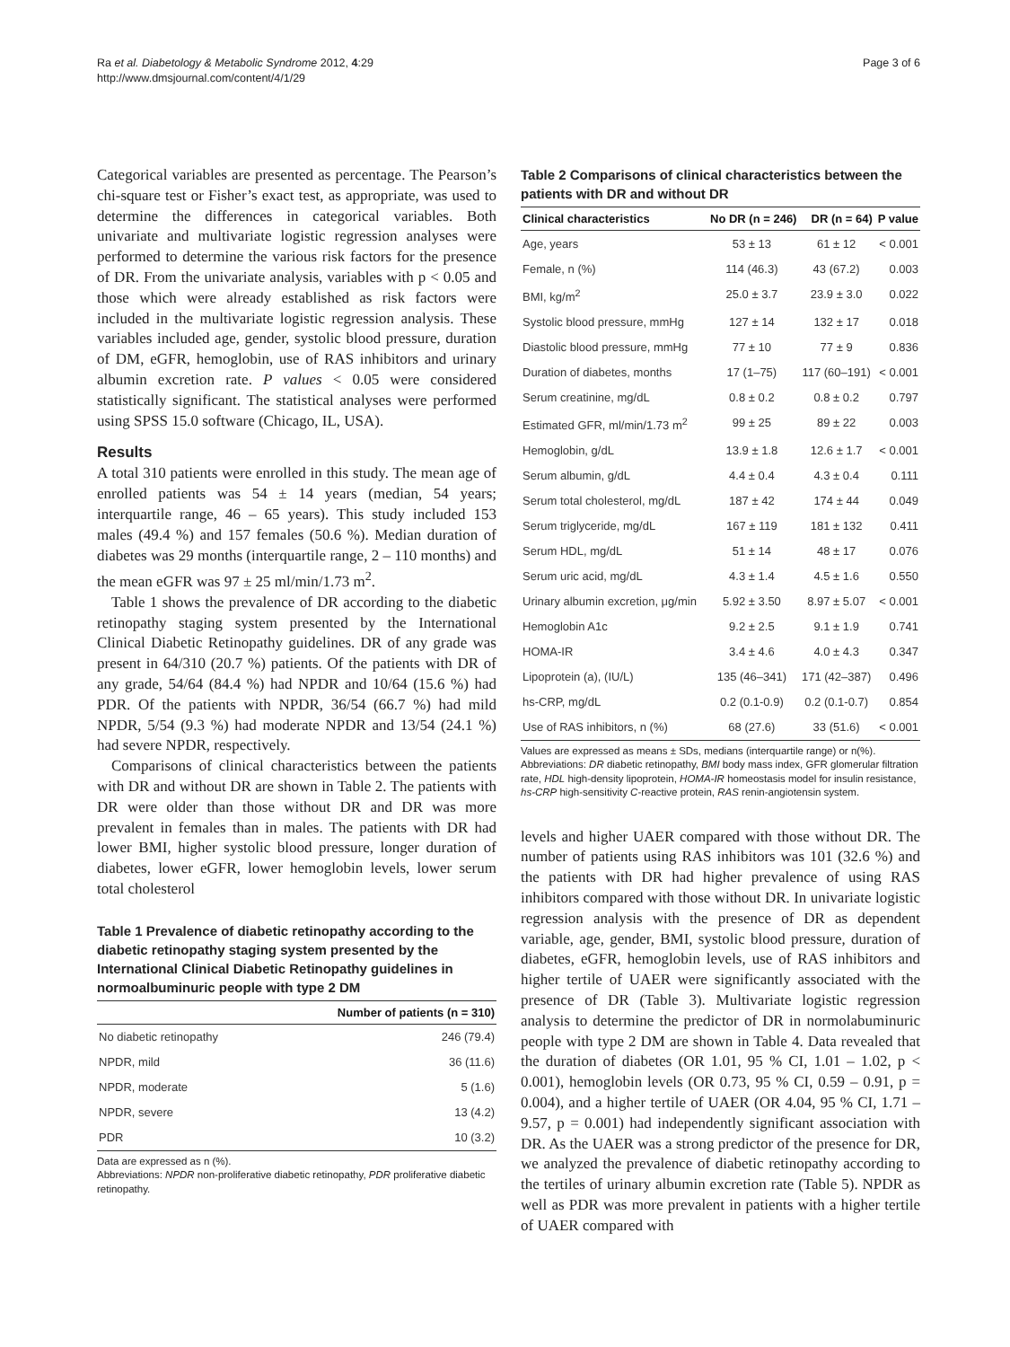Ra et al. Diabetology & Metabolic Syndrome 2012, 4:29
http://www.dmsjournal.com/content/4/1/29
Page 3 of 6
Categorical variables are presented as percentage. The Pearson’s chi-square test or Fisher’s exact test, as appropriate, was used to determine the differences in categorical variables. Both univariate and multivariate logistic regression analyses were performed to determine the various risk factors for the presence of DR. From the univariate analysis, variables with p < 0.05 and those which were already established as risk factors were included in the multivariate logistic regression analysis. These variables included age, gender, systolic blood pressure, duration of DM, eGFR, hemoglobin, use of RAS inhibitors and urinary albumin excretion rate. P values < 0.05 were considered statistically significant. The statistical analyses were performed using SPSS 15.0 software (Chicago, IL, USA).
Results
A total 310 patients were enrolled in this study. The mean age of enrolled patients was 54 ± 14 years (median, 54 years; interquartile range, 46 – 65 years). This study included 153 males (49.4 %) and 157 females (50.6 %). Median duration of diabetes was 29 months (interquartile range, 2 – 110 months) and the mean eGFR was 97 ± 25 ml/min/1.73 m<sup>2</sup>.
Table 1 shows the prevalence of DR according to the diabetic retinopathy staging system presented by the International Clinical Diabetic Retinopathy guidelines. DR of any grade was present in 64/310 (20.7 %) patients. Of the patients with DR of any grade, 54/64 (84.4 %) had NPDR and 10/64 (15.6 %) had PDR. Of the patients with NPDR, 36/54 (66.7 %) had mild NPDR, 5/54 (9.3 %) had moderate NPDR and 13/54 (24.1 %) had severe NPDR, respectively.
Comparisons of clinical characteristics between the patients with DR and without DR are shown in Table 2. The patients with DR were older than those without DR and DR was more prevalent in females than in males. The patients with DR had lower BMI, higher systolic blood pressure, longer duration of diabetes, lower eGFR, lower hemoglobin levels, lower serum total cholesterol
Table 1 Prevalence of diabetic retinopathy according to the diabetic retinopathy staging system presented by the International Clinical Diabetic Retinopathy guidelines in normoalbuminuric people with type 2 DM
| | Number of patients (n = 310) |
| --- | --- |
| No diabetic retinopathy | 246 (79.4) |
| NPDR, mild | 36 (11.6) |
| NPDR, moderate | 5 (1.6) |
| NPDR, severe | 13 (4.2) |
| PDR | 10 (3.2) |
Data are expressed as n (%).
Abbreviations: NPDR non-proliferative diabetic retinopathy, PDR proliferative diabetic retinopathy.
Table 2 Comparisons of clinical characteristics between the patients with DR and without DR
| Clinical characteristics | No DR (n = 246) | DR (n = 64) | P value |
| --- | --- | --- | --- |
| Age, years | 53 ± 13 | 61 ± 12 | < 0.001 |
| Female, n (%) | 114 (46.3) | 43 (67.2) | 0.003 |
| BMI, kg/m<sup>2</sup> | 25.0 ± 3.7 | 23.9 ± 3.0 | 0.022 |
| Systolic blood pressure, mmHg | 127 ± 14 | 132 ± 17 | 0.018 |
| Diastolic blood pressure, mmHg | 77 ± 10 | 77 ± 9 | 0.836 |
| Duration of diabetes, months | 17 (1–75) | 117 (60–191) | < 0.001 |
| Serum creatinine, mg/dL | 0.8 ± 0.2 | 0.8 ± 0.2 | 0.797 |
| Estimated GFR, ml/min/1.73 m<sup>2</sup> | 99 ± 25 | 89 ± 22 | 0.003 |
| Hemoglobin, g/dL | 13.9 ± 1.8 | 12.6 ± 1.7 | < 0.001 |
| Serum albumin, g/dL | 4.4 ± 0.4 | 4.3 ± 0.4 | 0.111 |
| Serum total cholesterol, mg/dL | 187 ± 42 | 174 ± 44 | 0.049 |
| Serum triglyceride, mg/dL | 167 ± 119 | 181 ± 132 | 0.411 |
| Serum HDL, mg/dL | 51 ± 14 | 48 ± 17 | 0.076 |
| Serum uric acid, mg/dL | 4.3 ± 1.4 | 4.5 ± 1.6 | 0.550 |
| Urinary albumin excretion, μg/min | 5.92 ± 3.50 | 8.97 ± 5.07 | < 0.001 |
| Hemoglobin A1c | 9.2 ± 2.5 | 9.1 ± 1.9 | 0.741 |
| HOMA-IR | 3.4 ± 4.6 | 4.0 ± 4.3 | 0.347 |
| Lipoprotein (a), (IU/L) | 135 (46–341) | 171 (42–387) | 0.496 |
| hs-CRP, mg/dL | 0.2 (0.1-0.9) | 0.2 (0.1-0.7) | 0.854 |
| Use of RAS inhibitors, n (%) | 68 (27.6) | 33 (51.6) | < 0.001 |
Values are expressed as means ± SDs, medians (interquartile range) or n(%).
Abbreviations: DR diabetic retinopathy, BMI body mass index, GFR glomerular filtration rate, HDL high-density lipoprotein, HOMA-IR homeostasis model for insulin resistance, hs-CRP high-sensitivity C-reactive protein, RAS renin-angiotensin system.
levels and higher UAER compared with those without DR. The number of patients using RAS inhibitors was 101 (32.6 %) and the patients with DR had higher prevalence of using RAS inhibitors compared with those without DR. In univariate logistic regression analysis with the presence of DR as dependent variable, age, gender, BMI, systolic blood pressure, duration of diabetes, eGFR, hemoglobin levels, use of RAS inhibitors and higher tertile of UAER were significantly associated with the presence of DR (Table 3). Multivariate logistic regression analysis to determine the predictor of DR in normolabuminuric people with type 2 DM are shown in Table 4. Data revealed that the duration of diabetes (OR 1.01, 95 % CI, 1.01 – 1.02, p < 0.001), hemoglobin levels (OR 0.73, 95 % CI, 0.59 – 0.91, p = 0.004), and a higher tertile of UAER (OR 4.04, 95 % CI, 1.71 – 9.57, p = 0.001) had independently significant association with DR. As the UAER was a strong predictor of the presence for DR, we analyzed the prevalence of diabetic retinopathy according to the tertiles of urinary albumin excretion rate (Table 5). NPDR as well as PDR was more prevalent in patients with a higher tertile of UAER compared with